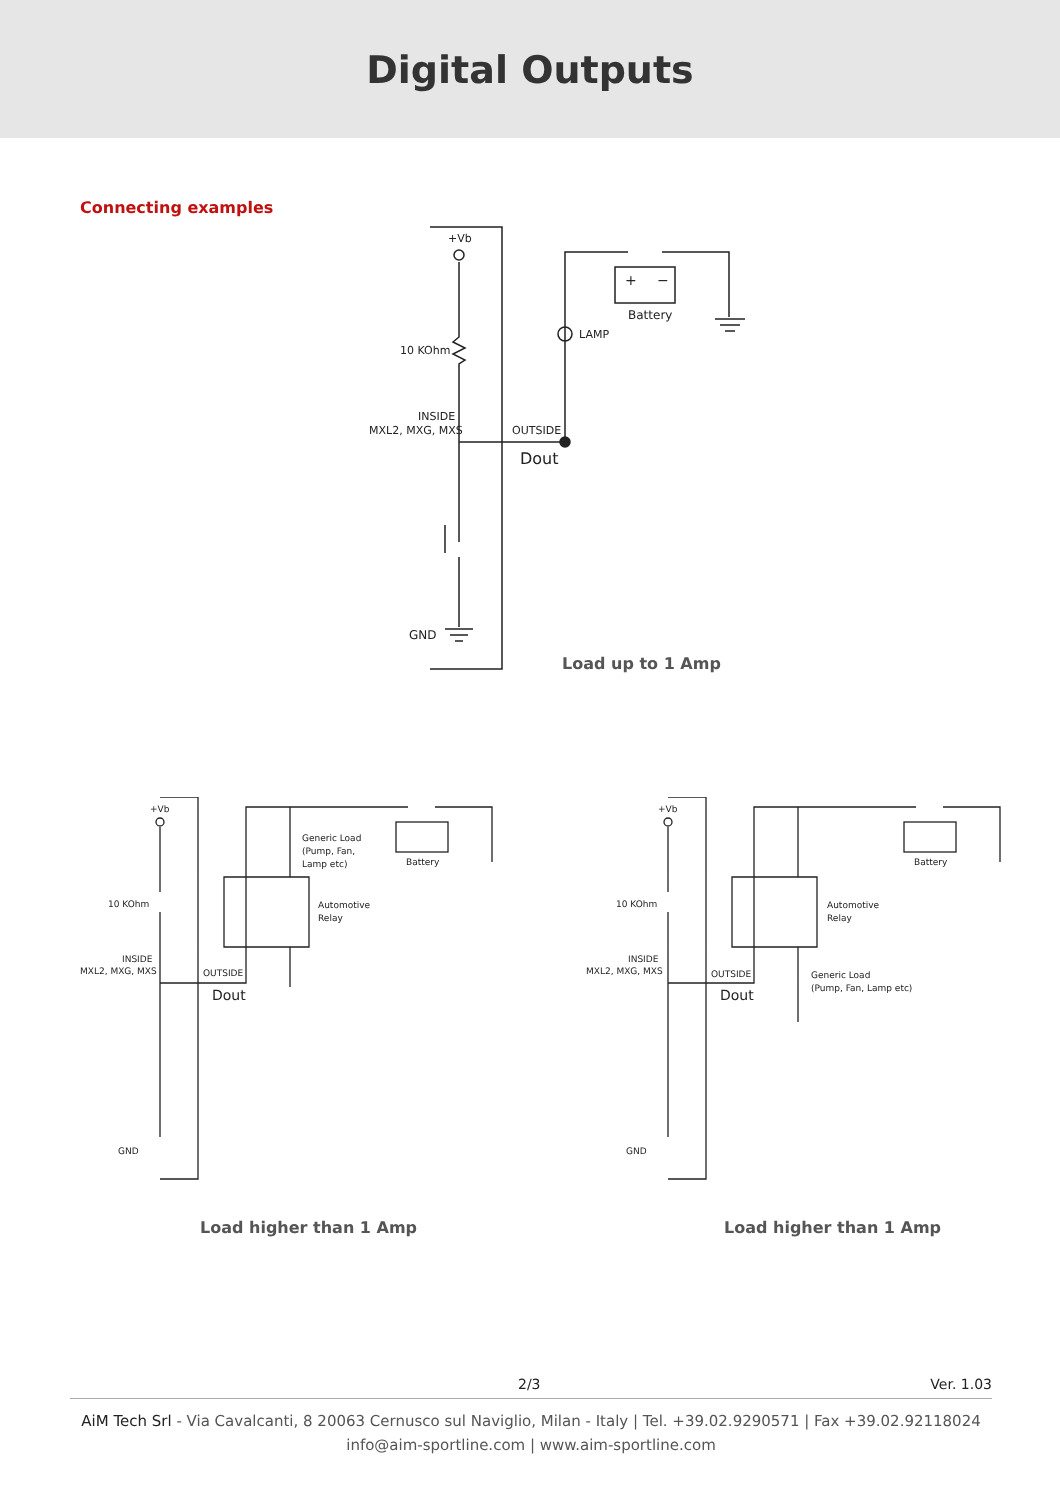Digital Outputs
Connecting examples
+Vb
10 KOhm
INSIDE
MXL2, MXG, MXS
OUTSIDE
Dout
LAMP
Battery
+
−
GND
Load up to 1 Amp
+Vb
10 KOhm
INSIDE
MXL2, MXG, MXS
OUTSIDE
Dout
Generic Load
(Pump, Fan,
Lamp etc)
Automotive
Relay
Battery
GND
+Vb
10 KOhm
INSIDE
MXL2, MXG, MXS
OUTSIDE
Dout
Automotive
Relay
Generic Load
(Pump, Fan, Lamp etc)
Battery
GND
Load higher than 1 Amp
Load higher than 1 Amp
2/3 Ver. 1.03
AiM Tech Srl - Via Cavalcanti, 8 20063 Cernusco sul Naviglio, Milan - Italy | Tel. +39.02.9290571 | Fax +39.02.92118024
info@aim-sportline.com | www.aim-sportline.com